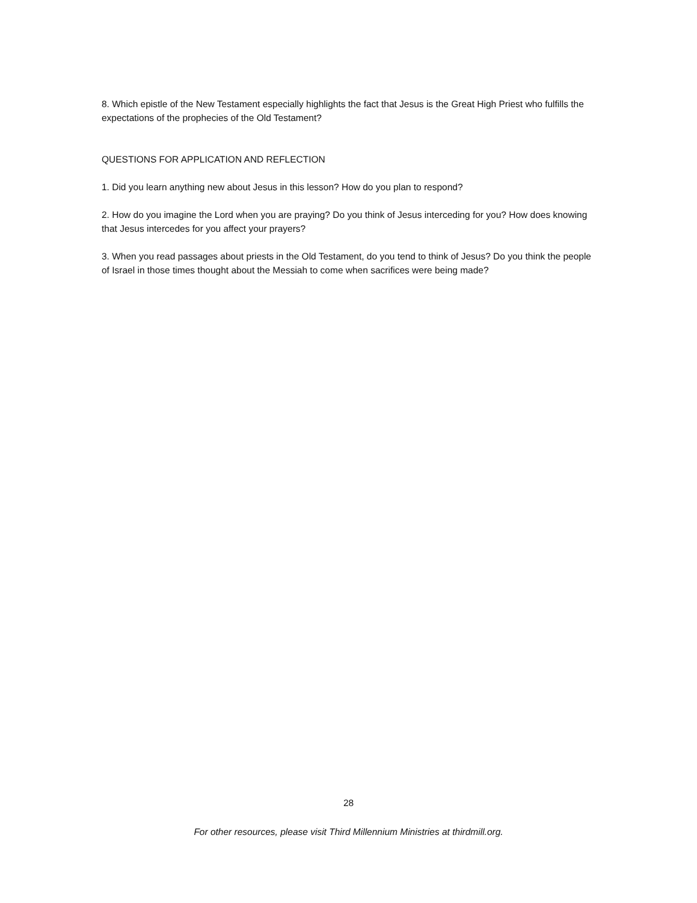8. Which epistle of the New Testament especially highlights the fact that Jesus is the Great High Priest who fulfills the expectations of the prophecies of the Old Testament?
QUESTIONS FOR APPLICATION AND REFLECTION
1. Did you learn anything new about Jesus in this lesson? How do you plan to respond?
2. How do you imagine the Lord when you are praying? Do you think of Jesus interceding for you? How does knowing that Jesus intercedes for you affect your prayers?
3. When you read passages about priests in the Old Testament, do you tend to think of Jesus? Do you think the people of Israel in those times thought about the Messiah to come when sacrifices were being made?
28
For other resources, please visit Third Millennium Ministries at thirdmill.org.